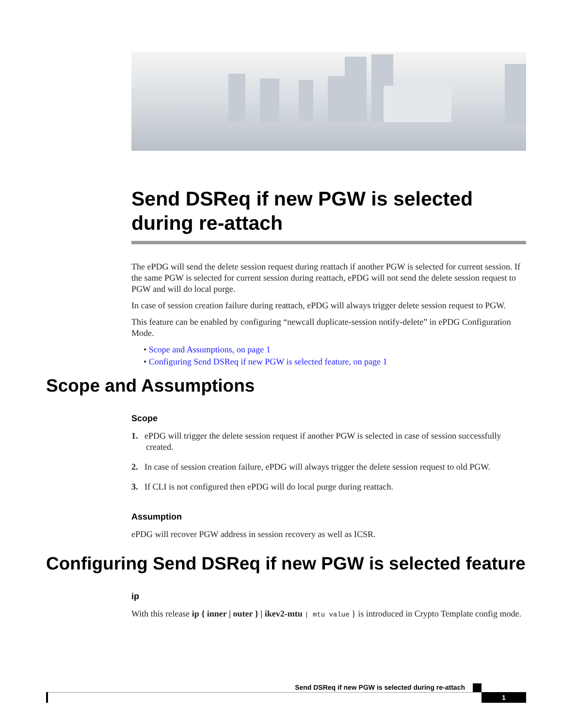Send DSReq if new PGW is selected during re-attach
The ePDG will send the delete session request during reattach if another PGW is selected for current session. If the same PGW is selected for current session during reattach, ePDG will not send the delete session request to PGW and will do local purge.
In case of session creation failure during reattach, ePDG will always trigger delete session request to PGW.
This feature can be enabled by configuring “newcall duplicate-session notify-delete” in ePDG Configuration Mode.
• Scope and Assumptions, on page 1
• Configuring Send DSReq if new PGW is selected feature, on page 1
Scope and Assumptions
Scope
1. ePDG will trigger the delete session request if another PGW is selected in case of session successfully created.
2. In case of session creation failure, ePDG will always trigger the delete session request to old PGW.
3. If CLI is not configured then ePDG will do local purge during reattach.
Assumption
ePDG will recover PGW address in session recovery as well as ICSR.
Configuring Send DSReq if new PGW is selected feature
ip
With this release ip { inner | outer } | ikev2-mtu | mtu value } is introduced in Crypto Template config mode.
Send DSReq if new PGW is selected during re-attach
1